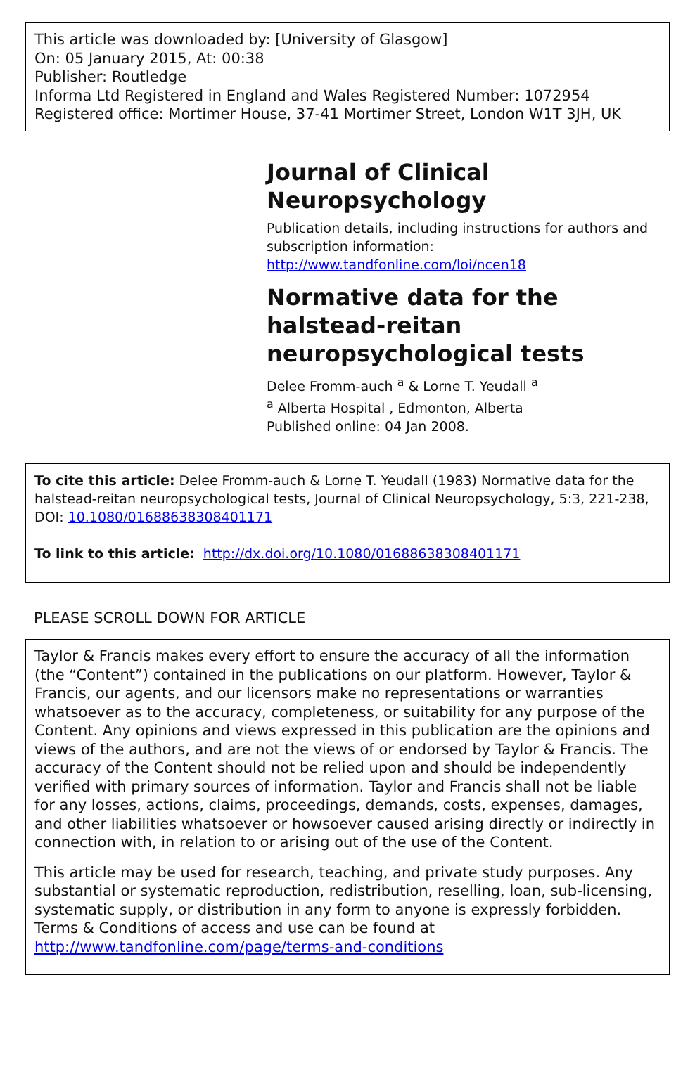This article was downloaded by: [University of Glasgow]
On: 05 January 2015, At: 00:38
Publisher: Routledge
Informa Ltd Registered in England and Wales Registered Number: 1072954
Registered office: Mortimer House, 37-41 Mortimer Street, London W1T 3JH, UK
Journal of Clinical Neuropsychology
Publication details, including instructions for authors and subscription information:
http://www.tandfonline.com/loi/ncen18
Normative data for the halstead-reitan neuropsychological tests
Delee Fromm-auch <sup>a</sup> & Lorne T. Yeudall <sup>a</sup>
<sup>a</sup> Alberta Hospital , Edmonton, Alberta
Published online: 04 Jan 2008.
To cite this article: Delee Fromm-auch & Lorne T. Yeudall (1983) Normative data for the halstead-reitan neuropsychological tests, Journal of Clinical Neuropsychology, 5:3, 221-238, DOI: 10.1080/01688638308401171
To link to this article: http://dx.doi.org/10.1080/01688638308401171
PLEASE SCROLL DOWN FOR ARTICLE
Taylor & Francis makes every effort to ensure the accuracy of all the information (the “Content”) contained in the publications on our platform. However, Taylor & Francis, our agents, and our licensors make no representations or warranties whatsoever as to the accuracy, completeness, or suitability for any purpose of the Content. Any opinions and views expressed in this publication are the opinions and views of the authors, and are not the views of or endorsed by Taylor & Francis. The accuracy of the Content should not be relied upon and should be independently verified with primary sources of information. Taylor and Francis shall not be liable for any losses, actions, claims, proceedings, demands, costs, expenses, damages, and other liabilities whatsoever or howsoever caused arising directly or indirectly in connection with, in relation to or arising out of the use of the Content.
This article may be used for research, teaching, and private study purposes. Any substantial or systematic reproduction, redistribution, reselling, loan, sub-licensing, systematic supply, or distribution in any form to anyone is expressly forbidden. Terms & Conditions of access and use can be found at http://www.tandfonline.com/page/terms-and-conditions